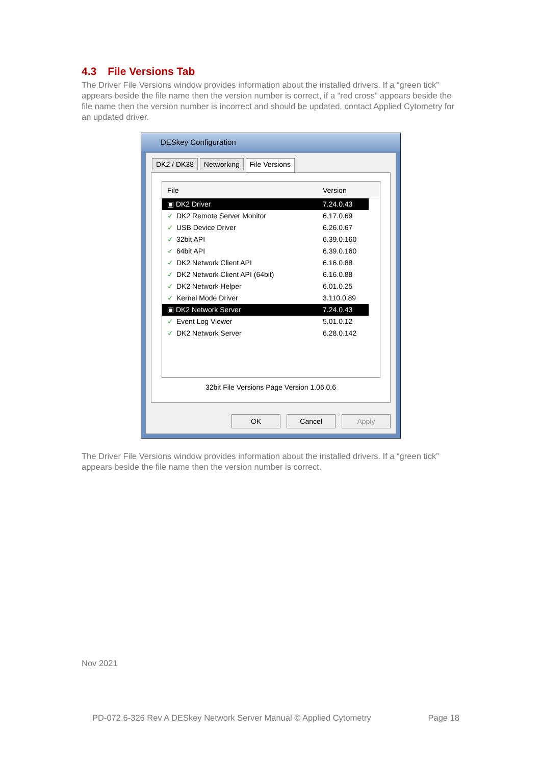4.3 File Versions Tab
The Driver File Versions window provides information about the installed drivers. If a “green tick” appears beside the file name then the version number is correct, if a “red cross” appears beside the file name then the version number is incorrect and should be updated, contact Applied Cytometry for an updated driver.
DESkey Configuration
DK2 / DK38 Networking File Versions
File Version
▣ DK2 Driver 7.24.0.43
✓ DK2 Remote Server Monitor 6.17.0.69
✓ USB Device Driver 6.26.0.67
✓ 32bit API 6.39.0.160
✓ 64bit API 6.39.0.160
✓ DK2 Network Client API 6.16.0.88
✓ DK2 Network Client API (64bit) 6.16.0.88
✓ DK2 Network Helper 6.01.0.25
✓ Kernel Mode Driver 3.110.0.89
▣ DK2 Network Server 7.24.0.43
✓ Event Log Viewer 5.01.0.12
✓ DK2 Network Server 6.28.0.142
32bit File Versions Page Version 1.06.0.6
OK Cancel Apply
The Driver File Versions window provides information about the installed drivers. If a “green tick” appears beside the file name then the version number is correct.
Nov 2021
PD-072.6-326 Rev A DESkey Network Server Manual © Applied Cytometry
Page 18